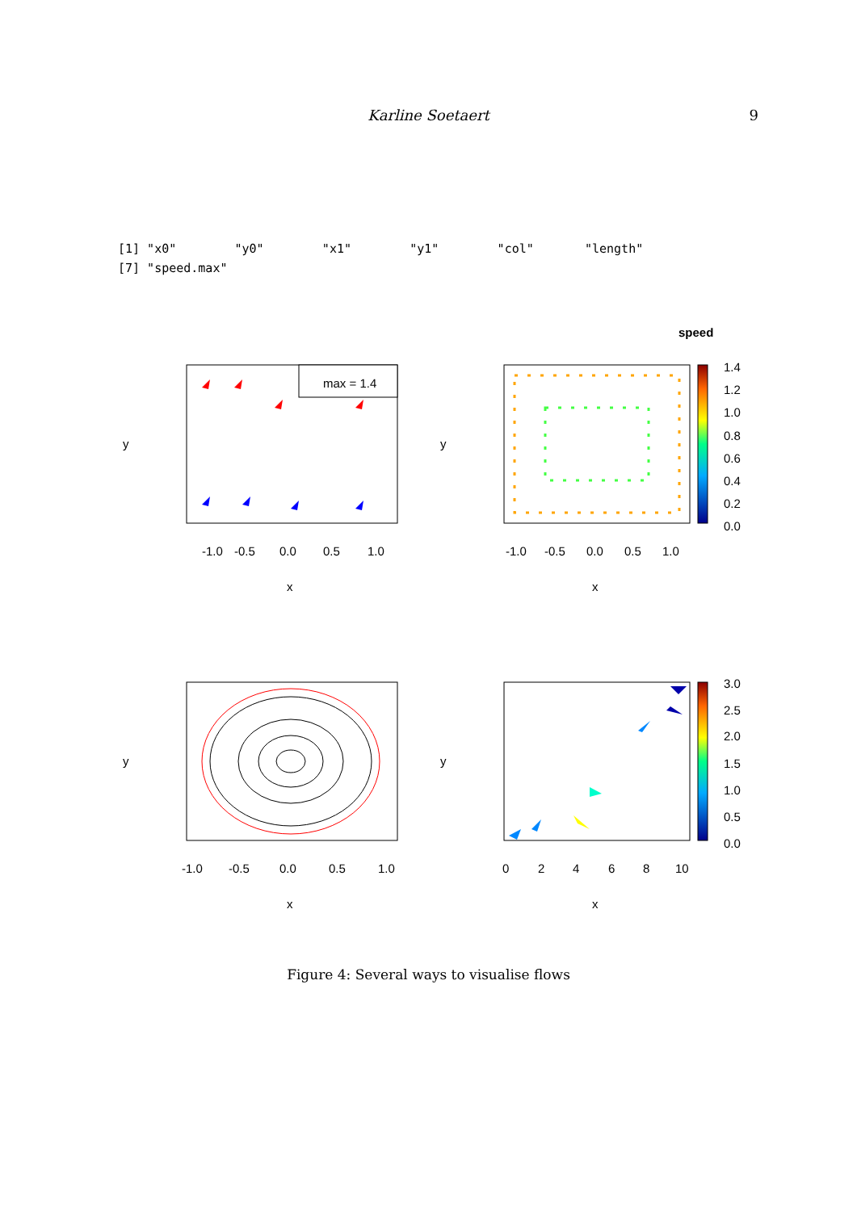Karline Soetaert
9
[1] "x0"        "y0"        "x1"        "y1"        "col"       "length"
[7] "speed.max"
speed
max = 1.4
-1.0
-0.5
0.0
0.5
1.0
x
y
1.4
1.2
1.0
0.8
0.6
0.4
0.2
0.0
-1.0
-0.5
0.0
0.5
1.0
x
y
-1.0
-0.5
0.0
0.5
1.0
x
y
3.0
2.5
2.0
1.5
1.0
0.5
0.0
0
2
4
6
8
10
x
y
Figure 4: Several ways to visualise flows